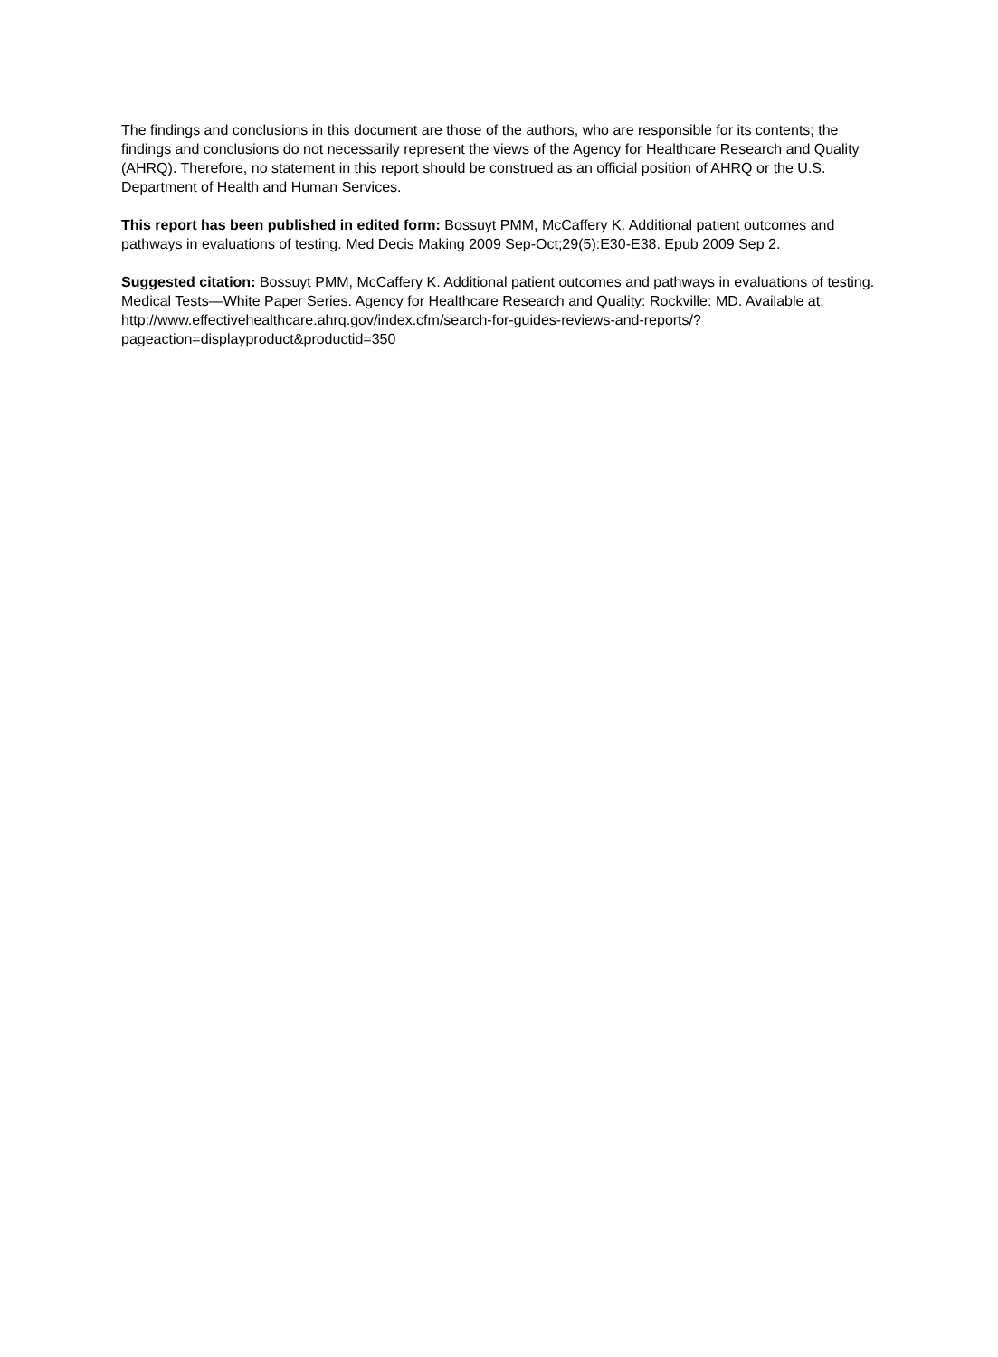The findings and conclusions in this document are those of the authors, who are responsible for its contents; the findings and conclusions do not necessarily represent the views of the Agency for Healthcare Research and Quality (AHRQ). Therefore, no statement in this report should be construed as an official position of AHRQ or the U.S. Department of Health and Human Services.
This report has been published in edited form: Bossuyt PMM, McCaffery K. Additional patient outcomes and pathways in evaluations of testing. Med Decis Making 2009 Sep-Oct;29(5):E30-E38. Epub 2009 Sep 2.
Suggested citation: Bossuyt PMM, McCaffery K. Additional patient outcomes and pathways in evaluations of testing. Medical Tests—White Paper Series. Agency for Healthcare Research and Quality: Rockville: MD. Available at: http://www.effectivehealthcare.ahrq.gov/index.cfm/search-for-guides-reviews-and-reports/?pageaction=displayproduct&productid=350